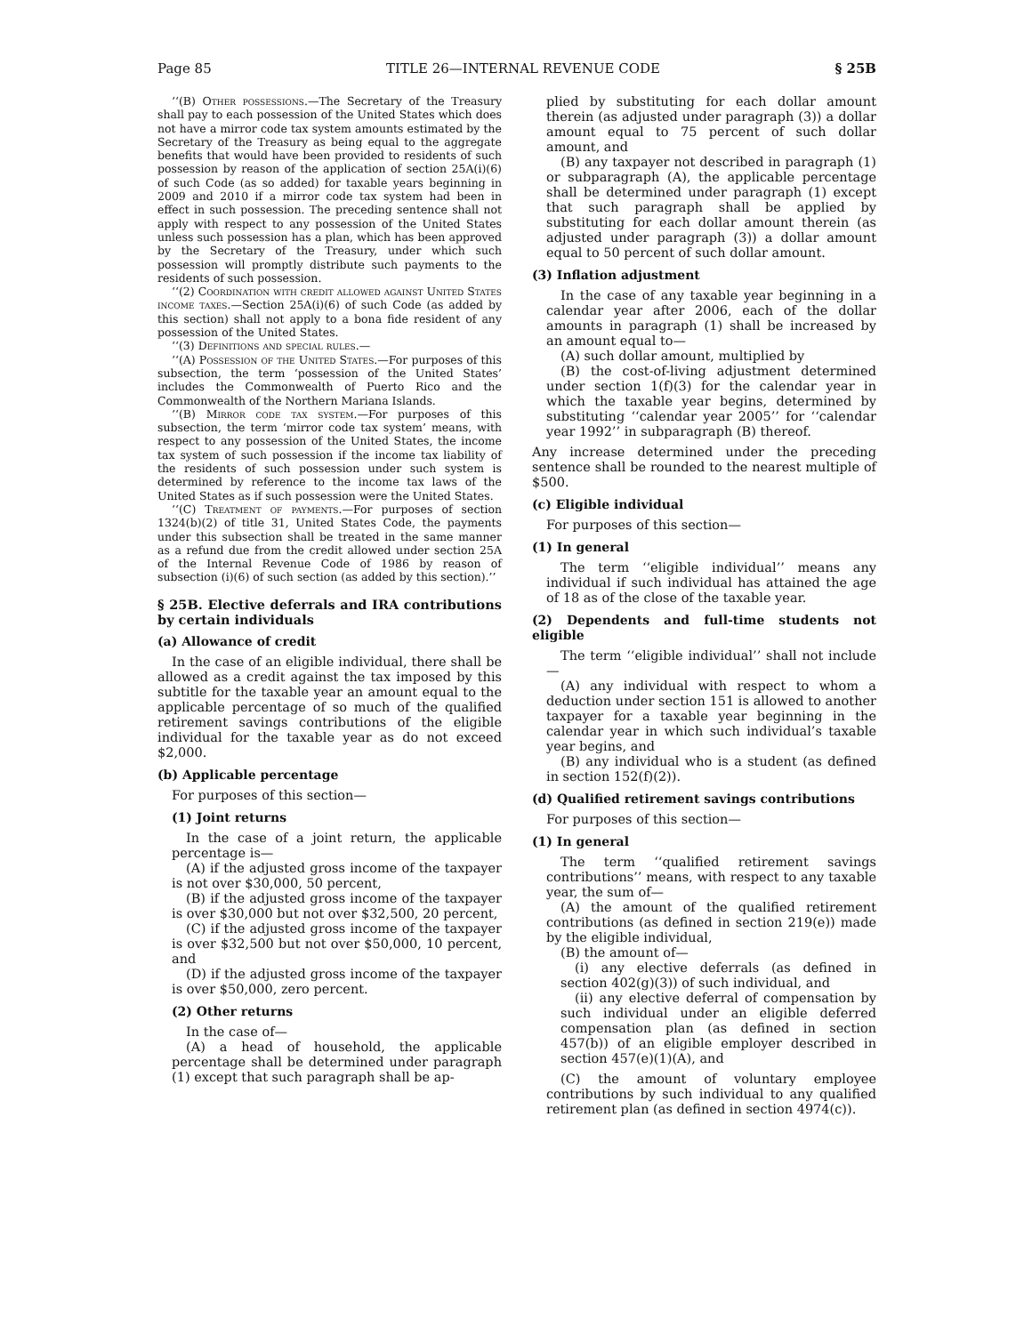Page 85 TITLE 26—INTERNAL REVENUE CODE § 25B
‘‘(B) Other possessions.—The Secretary of the Treasury shall pay to each possession of the United States which does not have a mirror code tax system amounts estimated by the Secretary of the Treasury as being equal to the aggregate benefits that would have been provided to residents of such possession by reason of the application of section 25A(i)(6) of such Code (as so added) for taxable years beginning in 2009 and 2010 if a mirror code tax system had been in effect in such possession. The preceding sentence shall not apply with respect to any possession of the United States unless such possession has a plan, which has been approved by the Secretary of the Treasury, under which such possession will promptly distribute such payments to the residents of such possession.
‘‘(2) Coordination with credit allowed against United States income taxes.—Section 25A(i)(6) of such Code (as added by this section) shall not apply to a bona fide resident of any possession of the United States.
‘‘(3) Definitions and special rules.—
‘‘(A) Possession of the United States.—For purposes of this subsection, the term ‘possession of the United States’ includes the Commonwealth of Puerto Rico and the Commonwealth of the Northern Mariana Islands.
‘‘(B) Mirror code tax system.—For purposes of this subsection, the term ‘mirror code tax system’ means, with respect to any possession of the United States, the income tax system of such possession if the income tax liability of the residents of such possession under such system is determined by reference to the income tax laws of the United States as if such possession were the United States.
‘‘(C) Treatment of payments.—For purposes of section 1324(b)(2) of title 31, United States Code, the payments under this subsection shall be treated in the same manner as a refund due from the credit allowed under section 25A of the Internal Revenue Code of 1986 by reason of subsection (i)(6) of such section (as added by this section).’’
§ 25B. Elective deferrals and IRA contributions by certain individuals
(a) Allowance of credit
In the case of an eligible individual, there shall be allowed as a credit against the tax imposed by this subtitle for the taxable year an amount equal to the applicable percentage of so much of the qualified retirement savings contributions of the eligible individual for the taxable year as do not exceed $2,000.
(b) Applicable percentage
For purposes of this section—
(1) Joint returns
In the case of a joint return, the applicable percentage is—
(A) if the adjusted gross income of the taxpayer is not over $30,000, 50 percent,
(B) if the adjusted gross income of the taxpayer is over $30,000 but not over $32,500, 20 percent,
(C) if the adjusted gross income of the taxpayer is over $32,500 but not over $50,000, 10 percent, and
(D) if the adjusted gross income of the taxpayer is over $50,000, zero percent.
(2) Other returns
In the case of—
(A) a head of household, the applicable percentage shall be determined under paragraph (1) except that such paragraph shall be ap-
plied by substituting for each dollar amount therein (as adjusted under paragraph (3)) a dollar amount equal to 75 percent of such dollar amount, and
(B) any taxpayer not described in paragraph (1) or subparagraph (A), the applicable percentage shall be determined under paragraph (1) except that such paragraph shall be applied by substituting for each dollar amount therein (as adjusted under paragraph (3)) a dollar amount equal to 50 percent of such dollar amount.
(3) Inflation adjustment
In the case of any taxable year beginning in a calendar year after 2006, each of the dollar amounts in paragraph (1) shall be increased by an amount equal to—
(A) such dollar amount, multiplied by
(B) the cost-of-living adjustment determined under section 1(f)(3) for the calendar year in which the taxable year begins, determined by substituting ‘‘calendar year 2005’’ for ‘‘calendar year 1992’’ in subparagraph (B) thereof.
Any increase determined under the preceding sentence shall be rounded to the nearest multiple of $500.
(c) Eligible individual
For purposes of this section—
(1) In general
The term ‘‘eligible individual’’ means any individual if such individual has attained the age of 18 as of the close of the taxable year.
(2) Dependents and full-time students not eligible
The term ‘‘eligible individual’’ shall not include—
(A) any individual with respect to whom a deduction under section 151 is allowed to another taxpayer for a taxable year beginning in the calendar year in which such individual’s taxable year begins, and
(B) any individual who is a student (as defined in section 152(f)(2)).
(d) Qualified retirement savings contributions
For purposes of this section—
(1) In general
The term ‘‘qualified retirement savings contributions’’ means, with respect to any taxable year, the sum of—
(A) the amount of the qualified retirement contributions (as defined in section 219(e)) made by the eligible individual,
(B) the amount of—
(i) any elective deferrals (as defined in section 402(g)(3)) of such individual, and
(ii) any elective deferral of compensation by such individual under an eligible deferred compensation plan (as defined in section 457(b)) of an eligible employer described in section 457(e)(1)(A), and
(C) the amount of voluntary employee contributions by such individual to any qualified retirement plan (as defined in section 4974(c)).